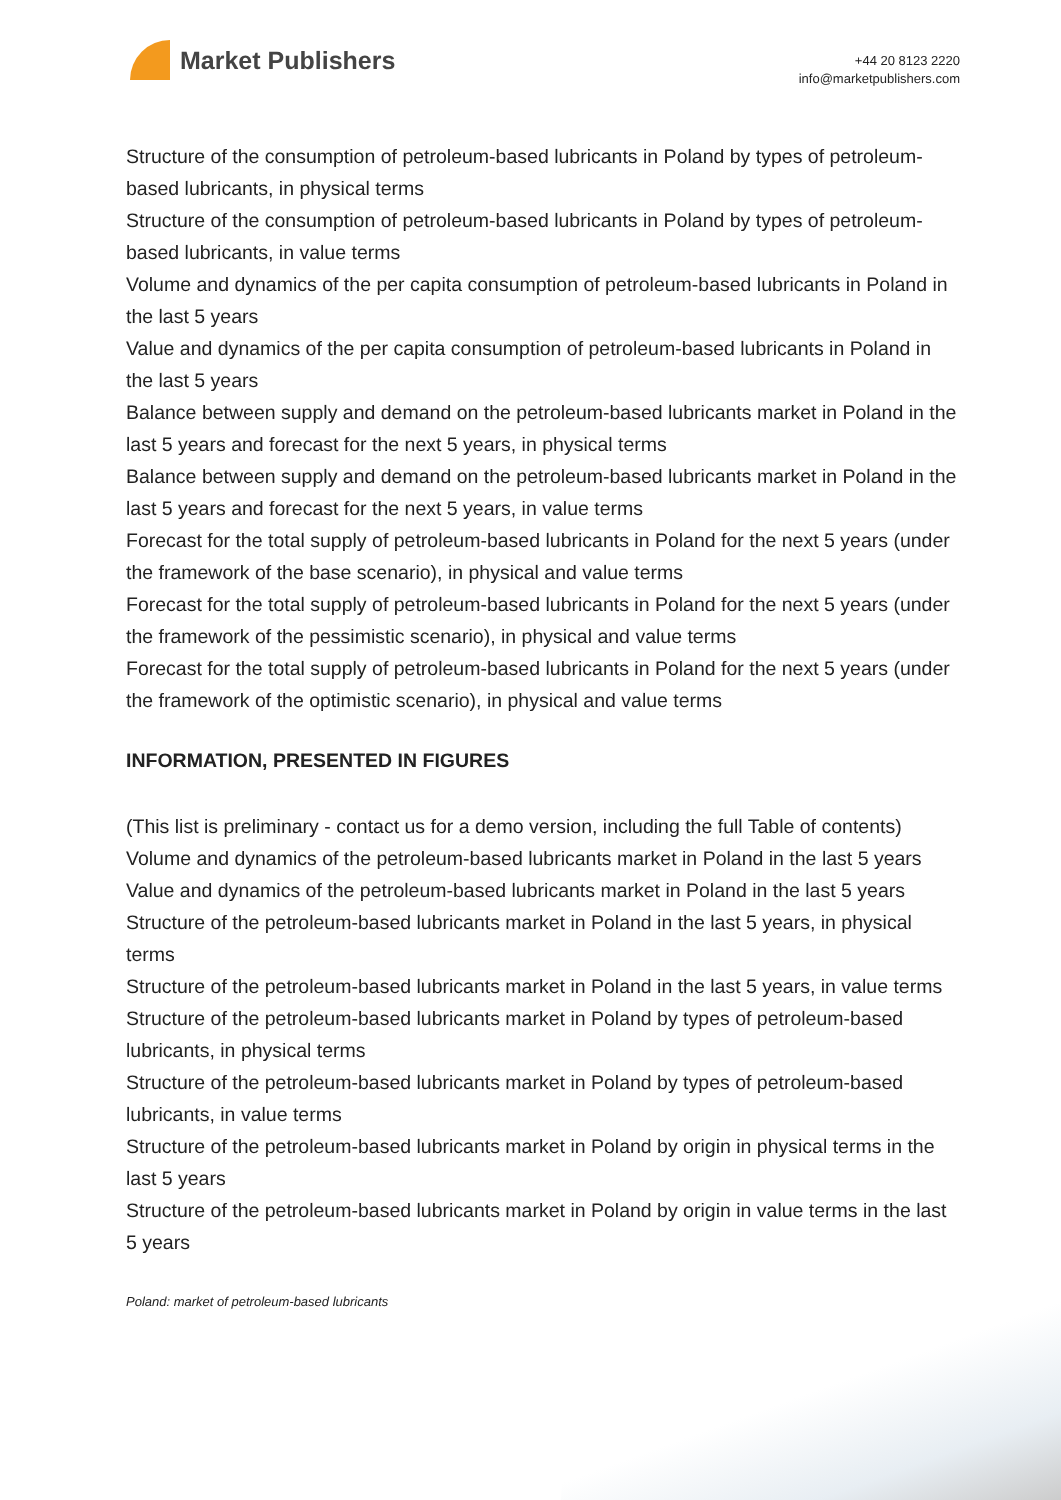Market Publishers
+44 20 8123 2220
info@marketpublishers.com
Structure of the consumption of petroleum-based lubricants in Poland by types of petroleum-based lubricants, in physical terms
Structure of the consumption of petroleum-based lubricants in Poland by types of petroleum-based lubricants, in value terms
Volume and dynamics of the per capita consumption of petroleum-based lubricants in Poland in the last 5 years
Value and dynamics of the per capita consumption of petroleum-based lubricants in Poland in the last 5 years
Balance between supply and demand on the petroleum-based lubricants market in Poland in the last 5 years and forecast for the next 5 years, in physical terms
Balance between supply and demand on the petroleum-based lubricants market in Poland in the last 5 years and forecast for the next 5 years, in value terms
Forecast for the total supply of petroleum-based lubricants in Poland for the next 5 years (under the framework of the base scenario), in physical and value terms
Forecast for the total supply of petroleum-based lubricants in Poland for the next 5 years (under the framework of the pessimistic scenario), in physical and value terms
Forecast for the total supply of petroleum-based lubricants in Poland for the next 5 years (under the framework of the optimistic scenario), in physical and value terms
INFORMATION, PRESENTED IN FIGURES
(This list is preliminary - contact us for a demo version, including the full Table of contents)
Volume and dynamics of the petroleum-based lubricants market in Poland in the last 5 years
Value and dynamics of the petroleum-based lubricants market in Poland in the last 5 years
Structure of the petroleum-based lubricants market in Poland in the last 5 years, in physical terms
Structure of the petroleum-based lubricants market in Poland in the last 5 years, in value terms
Structure of the petroleum-based lubricants market in Poland by types of petroleum-based lubricants, in physical terms
Structure of the petroleum-based lubricants market in Poland by types of petroleum-based lubricants, in value terms
Structure of the petroleum-based lubricants market in Poland by origin in physical terms in the last 5 years
Structure of the petroleum-based lubricants market in Poland by origin in value terms in the last 5 years
Poland: market of petroleum-based lubricants